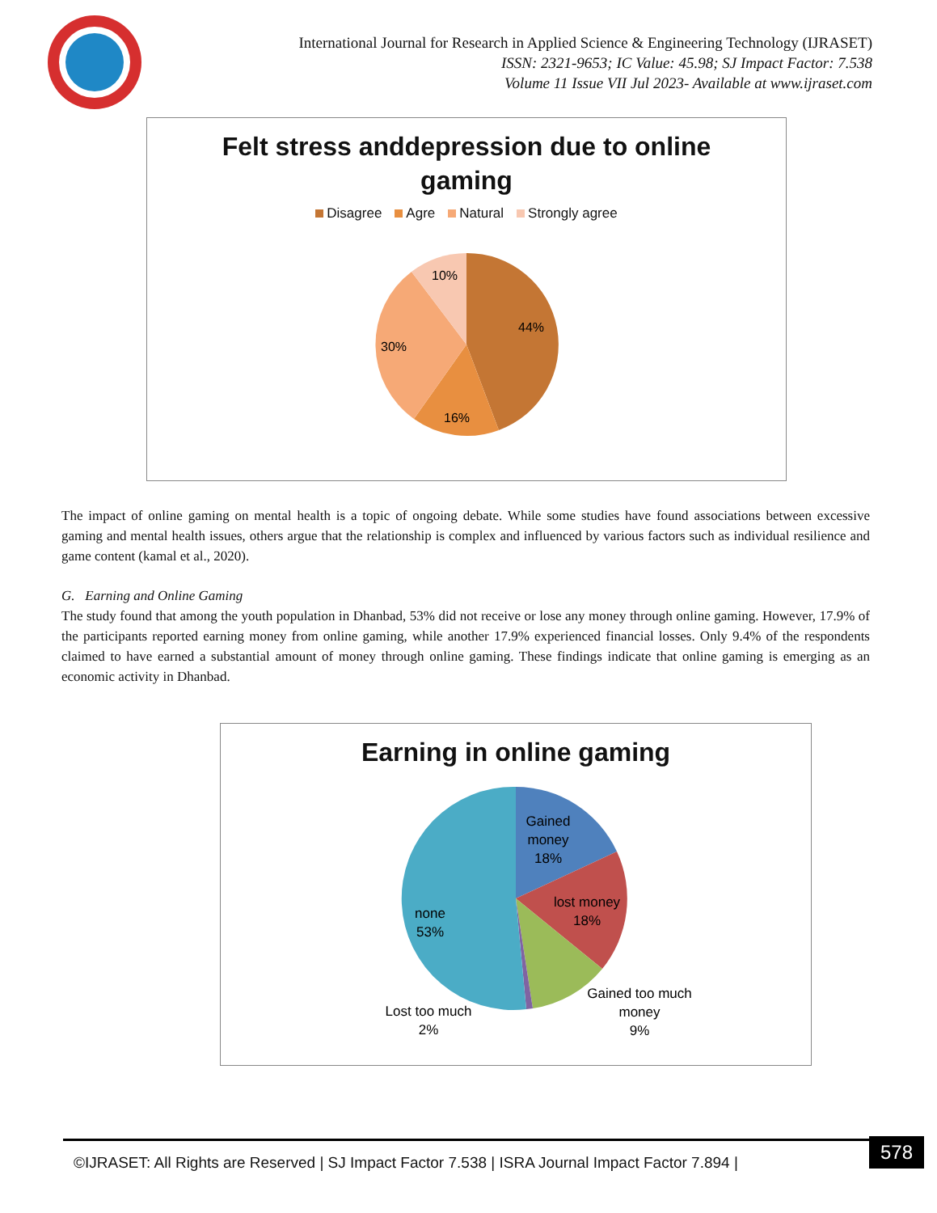International Journal for Research in Applied Science & Engineering Technology (IJRASET)
ISSN: 2321-9653; IC Value: 45.98; SJ Impact Factor: 7.538
Volume 11 Issue VII Jul 2023- Available at www.ijraset.com
Felt stress anddepression due to online
gaming
Disagree Agre Natural Strongly agree
44%
16%
30%
10%
The impact of online gaming on mental health is a topic of ongoing debate. While some studies have found associations between excessive gaming and mental health issues, others argue that the relationship is complex and influenced by various factors such as individual resilience and game content (kamal et al., 2020).
G. Earning and Online Gaming
The study found that among the youth population in Dhanbad, 53% did not receive or lose any money through online gaming. However, 17.9% of the participants reported earning money from online gaming, while another 17.9% experienced financial losses. Only 9.4% of the respondents claimed to have earned a substantial amount of money through online gaming. These findings indicate that online gaming is emerging as an economic activity in Dhanbad.
Earning in online gaming
Gained
money
18%
lost money
18%
none
53%
Gained too much
money
9%
Lost too much
2%
©IJRASET: All Rights are Reserved | SJ Impact Factor 7.538 | ISRA Journal Impact Factor 7.894 |
578